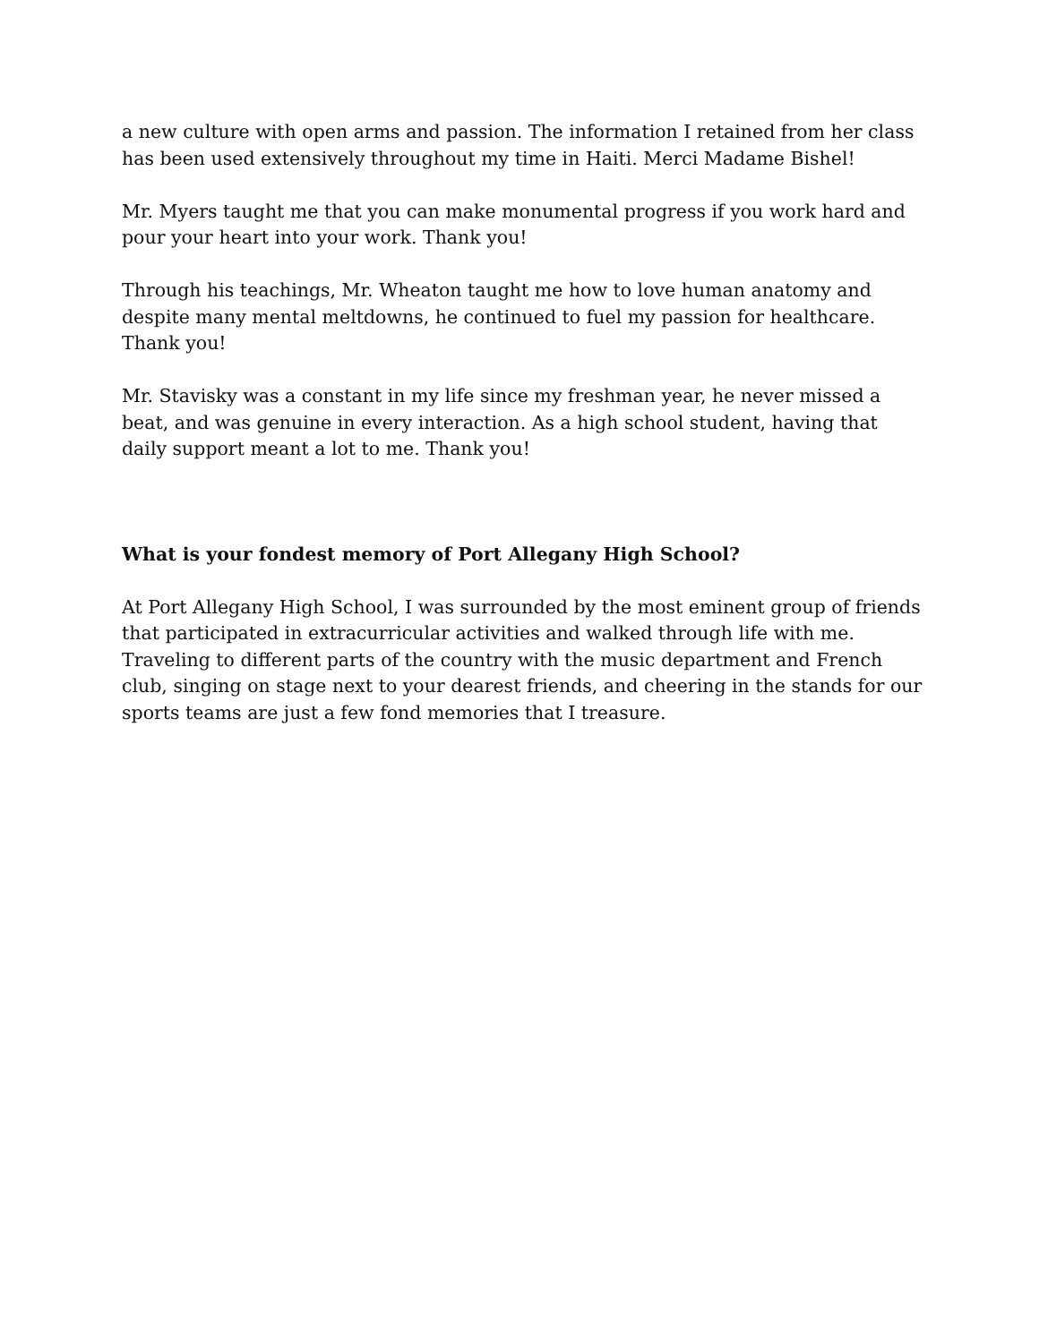a new culture with open arms and passion. The information I retained from her class has been used extensively throughout my time in Haiti. Merci Madame Bishel!
Mr. Myers taught me that you can make monumental progress if you work hard and pour your heart into your work. Thank you!
Through his teachings, Mr. Wheaton taught me how to love human anatomy and despite many mental meltdowns, he continued to fuel my passion for healthcare. Thank you!
Mr. Stavisky was a constant in my life since my freshman year, he never missed a beat, and was genuine in every interaction. As a high school student, having that daily support meant a lot to me. Thank you!
What is your fondest memory of Port Allegany High School?
At Port Allegany High School, I was surrounded by the most eminent group of friends that participated in extracurricular activities and walked through life with me. Traveling to different parts of the country with the music department and French club, singing on stage next to your dearest friends, and cheering in the stands for our sports teams are just a few fond memories that I treasure.